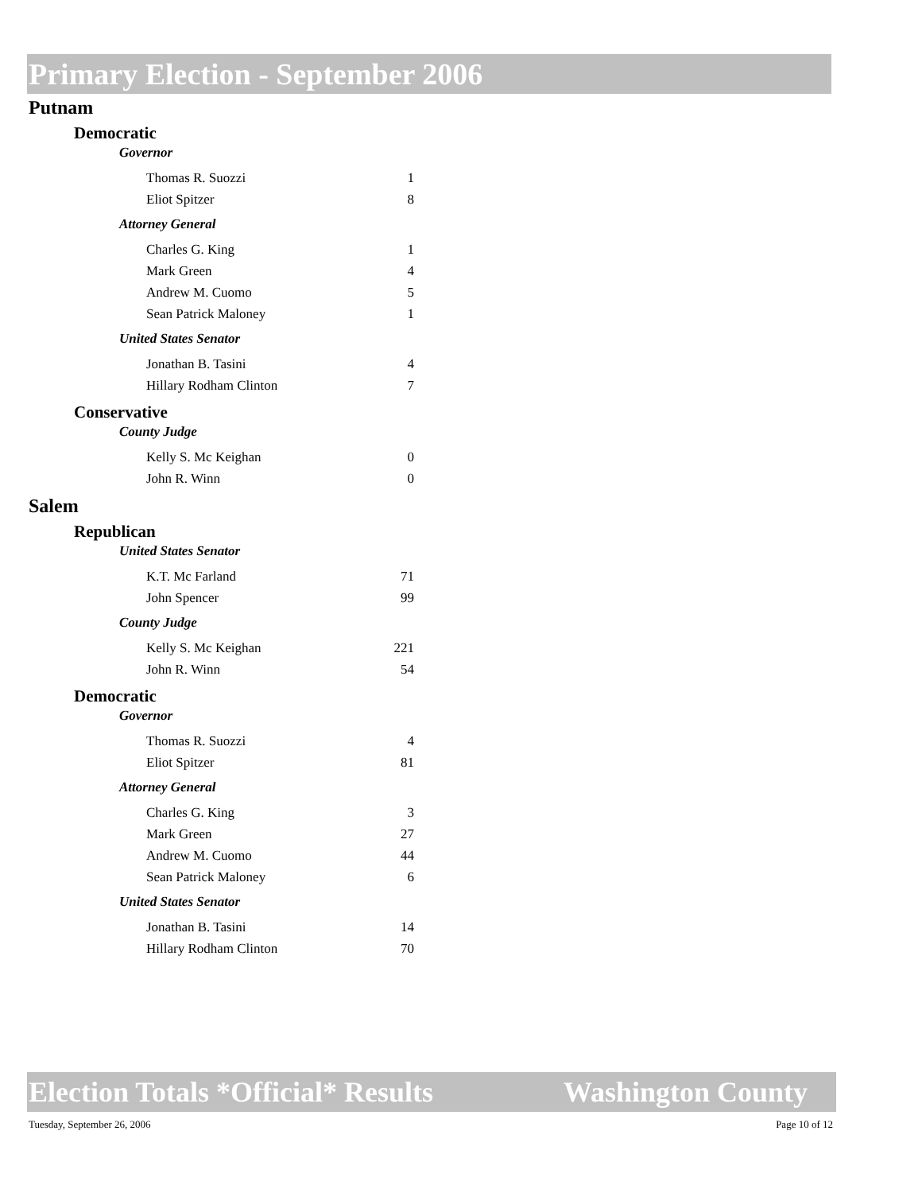Primary Election - September 2006
Putnam
Democratic
Governor
| Thomas R. Suozzi | 1 |
| Eliot Spitzer | 8 |
Attorney General
| Charles G. King | 1 |
| Mark Green | 4 |
| Andrew M. Cuomo | 5 |
| Sean Patrick Maloney | 1 |
United States Senator
| Jonathan B. Tasini | 4 |
| Hillary Rodham Clinton | 7 |
Conservative
County Judge
| Kelly S. Mc Keighan | 0 |
| John R. Winn | 0 |
Salem
Republican
United States Senator
| K.T. Mc Farland | 71 |
| John Spencer | 99 |
County Judge
| Kelly S. Mc Keighan | 221 |
| John R. Winn | 54 |
Democratic
Governor
| Thomas R. Suozzi | 4 |
| Eliot Spitzer | 81 |
Attorney General
| Charles G. King | 3 |
| Mark Green | 27 |
| Andrew M. Cuomo | 44 |
| Sean Patrick Maloney | 6 |
United States Senator
| Jonathan B. Tasini | 14 |
| Hillary Rodham Clinton | 70 |
Election Totals *Official* Results Washington County
Tuesday, September 26, 2006 Page 10 of 12